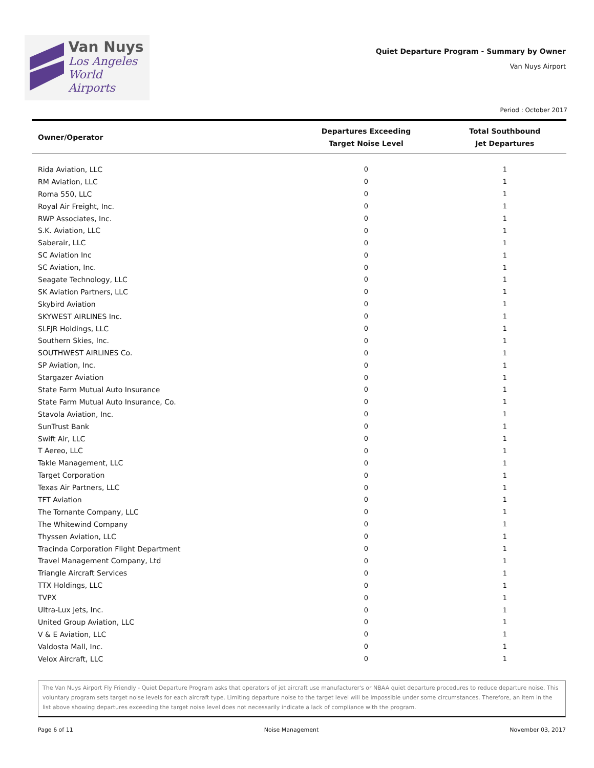Van Nuys
Los Angeles
World Airports
Quiet Departure Program - Summary by Owner
Van Nuys Airport
Period : October 2017
| Owner/Operator | Departures Exceeding Target Noise Level | Total Southbound Jet Departures |
| --- | --- | --- |
| Rida Aviation, LLC | 0 | 1 |
| RM Aviation, LLC | 0 | 1 |
| Roma 550, LLC | 0 | 1 |
| Royal Air Freight, Inc. | 0 | 1 |
| RWP Associates, Inc. | 0 | 1 |
| S.K. Aviation, LLC | 0 | 1 |
| Saberair, LLC | 0 | 1 |
| SC Aviation Inc | 0 | 1 |
| SC Aviation, Inc. | 0 | 1 |
| Seagate Technology, LLC | 0 | 1 |
| SK Aviation Partners, LLC | 0 | 1 |
| Skybird Aviation | 0 | 1 |
| SKYWEST AIRLINES Inc. | 0 | 1 |
| SLFJR Holdings, LLC | 0 | 1 |
| Southern Skies, Inc. | 0 | 1 |
| SOUTHWEST AIRLINES Co. | 0 | 1 |
| SP Aviation, Inc. | 0 | 1 |
| Stargazer Aviation | 0 | 1 |
| State Farm Mutual Auto Insurance | 0 | 1 |
| State Farm Mutual Auto Insurance, Co. | 0 | 1 |
| Stavola Aviation, Inc. | 0 | 1 |
| SunTrust Bank | 0 | 1 |
| Swift Air, LLC | 0 | 1 |
| T Aereo, LLC | 0 | 1 |
| Takle Management, LLC | 0 | 1 |
| Target Corporation | 0 | 1 |
| Texas Air Partners, LLC | 0 | 1 |
| TFT Aviation | 0 | 1 |
| The Tornante Company, LLC | 0 | 1 |
| The Whitewind Company | 0 | 1 |
| Thyssen Aviation, LLC | 0 | 1 |
| Tracinda Corporation Flight Department | 0 | 1 |
| Travel Management Company, Ltd | 0 | 1 |
| Triangle Aircraft Services | 0 | 1 |
| TTX Holdings, LLC | 0 | 1 |
| TVPX | 0 | 1 |
| Ultra-Lux Jets, Inc. | 0 | 1 |
| United Group Aviation, LLC | 0 | 1 |
| V & E Aviation, LLC | 0 | 1 |
| Valdosta Mall, Inc. | 0 | 1 |
| Velox Aircraft, LLC | 0 | 1 |
The Van Nuys Airport Fly Friendly - Quiet Departure Program asks that operators of jet aircraft use manufacturer's or NBAA quiet departure procedures to reduce departure noise. This voluntary program sets target noise levels for each aircraft type. Limiting departure noise to the target level will be impossible under some circumstances. Therefore, an item in the list above showing departures exceeding the target noise level does not necessarily indicate a lack of compliance with the program.
Page 6 of 11 Noise Management November 03, 2017